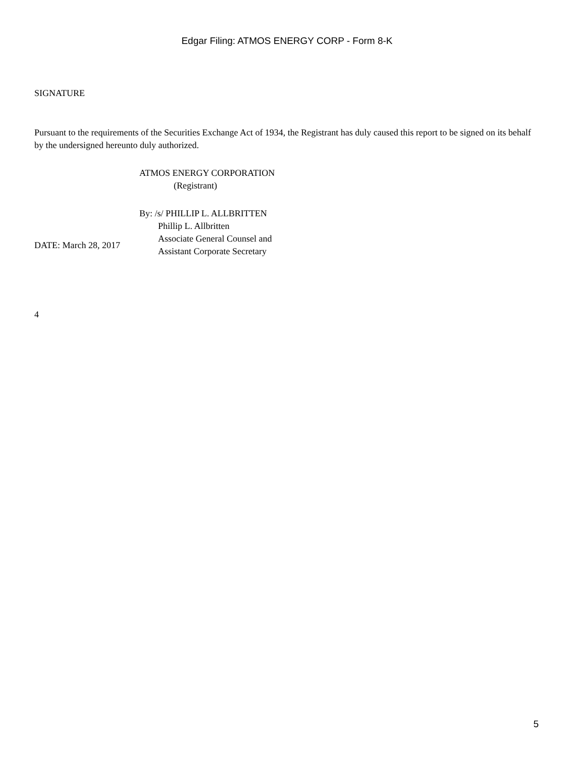Edgar Filing: ATMOS ENERGY CORP - Form 8-K
SIGNATURE
Pursuant to the requirements of the Securities Exchange Act of 1934, the Registrant has duly caused this report to be signed on its behalf by the undersigned hereunto duly authorized.
ATMOS ENERGY CORPORATION
(Registrant)
| | By: /s/ PHILLIP L. ALLBRITTEN |
| | Phillip L. Allbritten |
| DATE: March 28, 2017 | Associate General Counsel and |
| | Assistant Corporate Secretary |
4
5